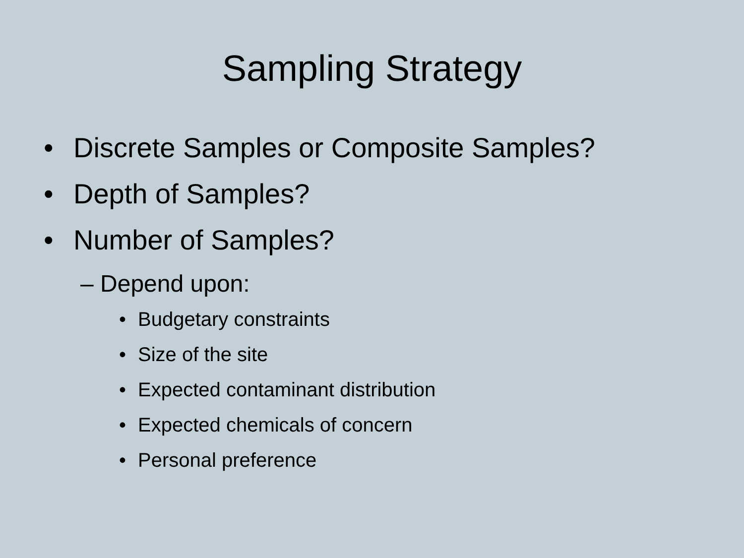Sampling Strategy
• Discrete Samples or Composite Samples?
• Depth of Samples?
• Number of Samples?
– Depend upon:
• Budgetary constraints
• Size of the site
• Expected contaminant distribution
• Expected chemicals of concern
• Personal preference